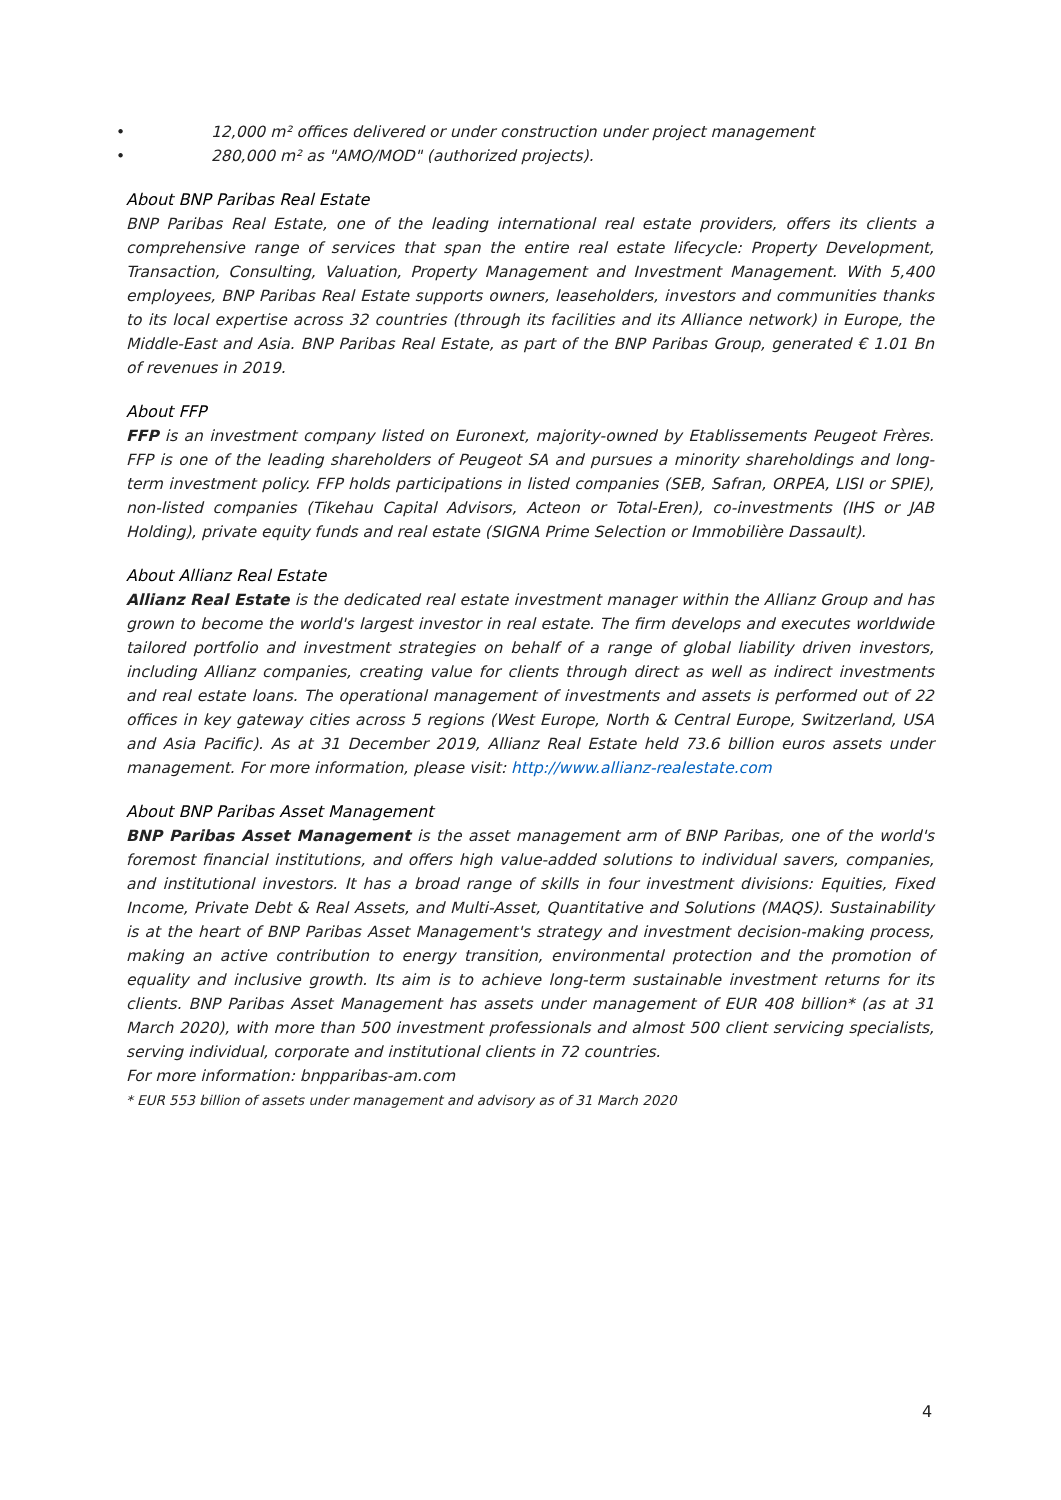• 12,000 m² offices delivered or under construction under project management
• 280,000 m² as "AMO/MOD" (authorized projects).
About BNP Paribas Real Estate
BNP Paribas Real Estate, one of the leading international real estate providers, offers its clients a comprehensive range of services that span the entire real estate lifecycle: Property Development, Transaction, Consulting, Valuation, Property Management and Investment Management. With 5,400 employees, BNP Paribas Real Estate supports owners, leaseholders, investors and communities thanks to its local expertise across 32 countries (through its facilities and its Alliance network) in Europe, the Middle-East and Asia. BNP Paribas Real Estate, as part of the BNP Paribas Group, generated € 1.01 Bn of revenues in 2019.
About FFP
FFP is an investment company listed on Euronext, majority-owned by Etablissements Peugeot Frères. FFP is one of the leading shareholders of Peugeot SA and pursues a minority shareholdings and long-term investment policy. FFP holds participations in listed companies (SEB, Safran, ORPEA, LISI or SPIE), non-listed companies (Tikehau Capital Advisors, Acteon or Total-Eren), co-investments (IHS or JAB Holding), private equity funds and real estate (SIGNA Prime Selection or Immobilière Dassault).
About Allianz Real Estate
Allianz Real Estate is the dedicated real estate investment manager within the Allianz Group and has grown to become the world's largest investor in real estate. The firm develops and executes worldwide tailored portfolio and investment strategies on behalf of a range of global liability driven investors, including Allianz companies, creating value for clients through direct as well as indirect investments and real estate loans. The operational management of investments and assets is performed out of 22 offices in key gateway cities across 5 regions (West Europe, North & Central Europe, Switzerland, USA and Asia Pacific). As at 31 December 2019, Allianz Real Estate held 73.6 billion euros assets under management. For more information, please visit: http://www.allianz-realestate.com
About BNP Paribas Asset Management
BNP Paribas Asset Management is the asset management arm of BNP Paribas, one of the world's foremost financial institutions, and offers high value-added solutions to individual savers, companies, and institutional investors. It has a broad range of skills in four investment divisions: Equities, Fixed Income, Private Debt & Real Assets, and Multi-Asset, Quantitative and Solutions (MAQS). Sustainability is at the heart of BNP Paribas Asset Management's strategy and investment decision-making process, making an active contribution to energy transition, environmental protection and the promotion of equality and inclusive growth. Its aim is to achieve long-term sustainable investment returns for its clients. BNP Paribas Asset Management has assets under management of EUR 408 billion* (as at 31 March 2020), with more than 500 investment professionals and almost 500 client servicing specialists, serving individual, corporate and institutional clients in 72 countries.
For more information: bnpparibas-am.com
* EUR 553 billion of assets under management and advisory as of 31 March 2020
4